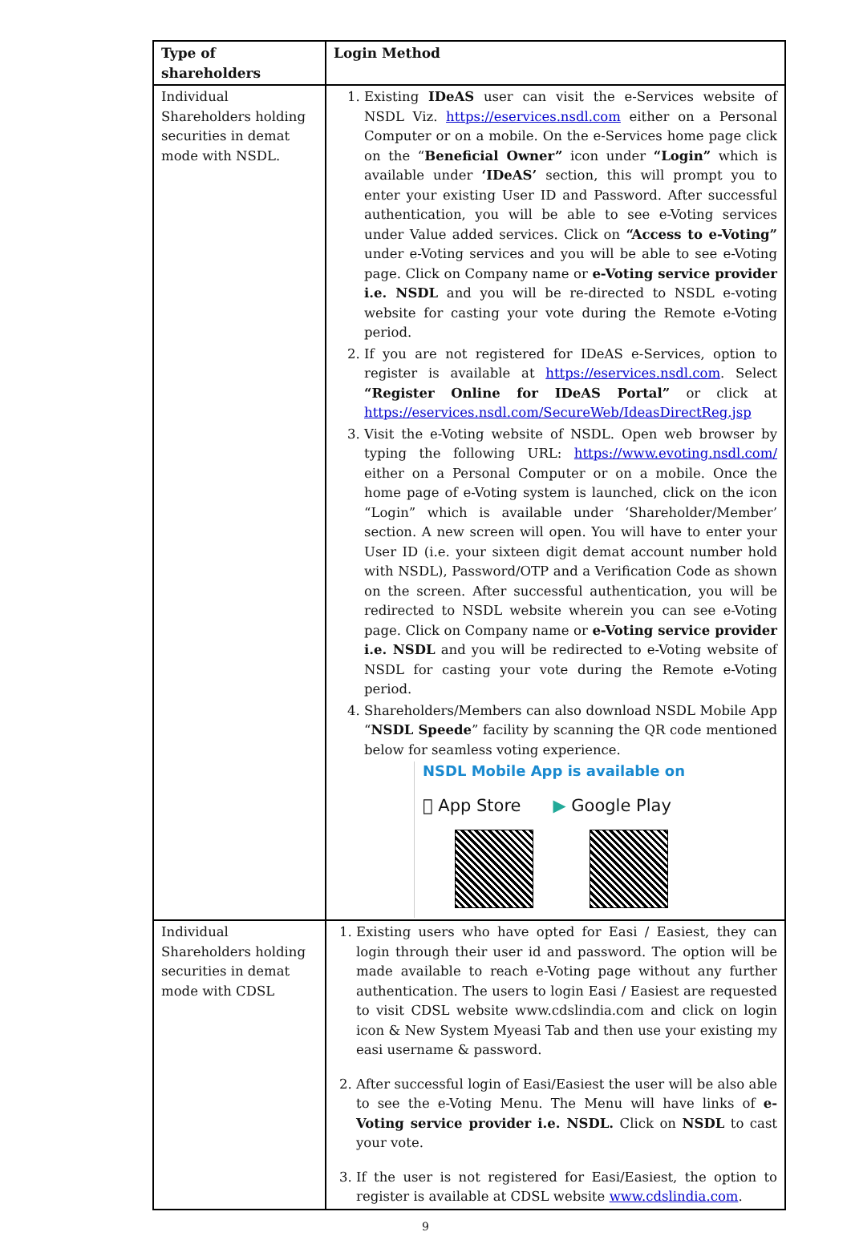| Type of shareholders | Login Method |
| --- | --- |
| Individual Shareholders holding securities in demat mode with NSDL. | 1. Existing IDeAS user can visit the e-Services website of NSDL Viz. https://eservices.nsdl.com either on a Personal Computer or on a mobile. On the e-Services home page click on the “ Beneficial Owner” icon under “Login” which is available under ‘IDeAS’ section, this will prompt you to enter your existing User ID and Password. After successful authentication, you will be able to see e-Voting services under Value added services. Click on “Access to e-Voting” under e-Voting services and you will be able to see e-Voting page. Click on Company name or e-Voting service provider i.e. NSDL and you will be re-directed to NSDL e-voting website for casting your vote during the Remote e-Voting period. 2. If you are not registered for IDeAS e-Services, option to register is available at https://eservices.nsdl.com . Select “Register Online for IDeAS Portal” or click at https://eservices.nsdl.com/SecureWeb/IdeasDirectReg.jsp 3. Visit the e-Voting website of NSDL. Open web browser by typing the following URL: https://www.evoting.nsdl.com/ either on a Personal Computer or on a mobile. Once the home page of e-Voting system is launched, click on the icon “Login” which is available under ‘Shareholder/Member’ section. A new screen will open. You will have to enter your User ID (i.e. your sixteen digit demat account number hold with NSDL), Password/OTP and a Verification Code as shown on the screen. After successful authentication, you will be redirected to NSDL website wherein you can see e-Voting page. Click on Company name or e-Voting service provider i.e. NSDL and you will be redirected to e-Voting website of NSDL for casting your vote during the Remote e-Voting period. 4. Shareholders/Members can also download NSDL Mobile App “ NSDL Speede ” facility by scanning the QR code mentioned below for seamless voting experience. NSDL Mobile App is available on  App Store ▶ Google Play |
| Individual Shareholders holding securities in demat mode with CDSL | 1. Existing users who have opted for Easi / Easiest, they can login through their user id and password. The option will be made available to reach e-Voting page without any further authentication. The users to login Easi / Easiest are requested to visit CDSL website www.cdslindia.com and click on login icon & New System Myeasi Tab and then use your existing my easi username & password. 2. After successful login of Easi/Easiest the user will be also able to see the e-Voting Menu. The Menu will have links of e-Voting service provider i.e. NSDL. Click on NSDL to cast your vote. 3. If the user is not registered for Easi/Easiest, the option to register is available at CDSL website www.cdslindia.com . |
9